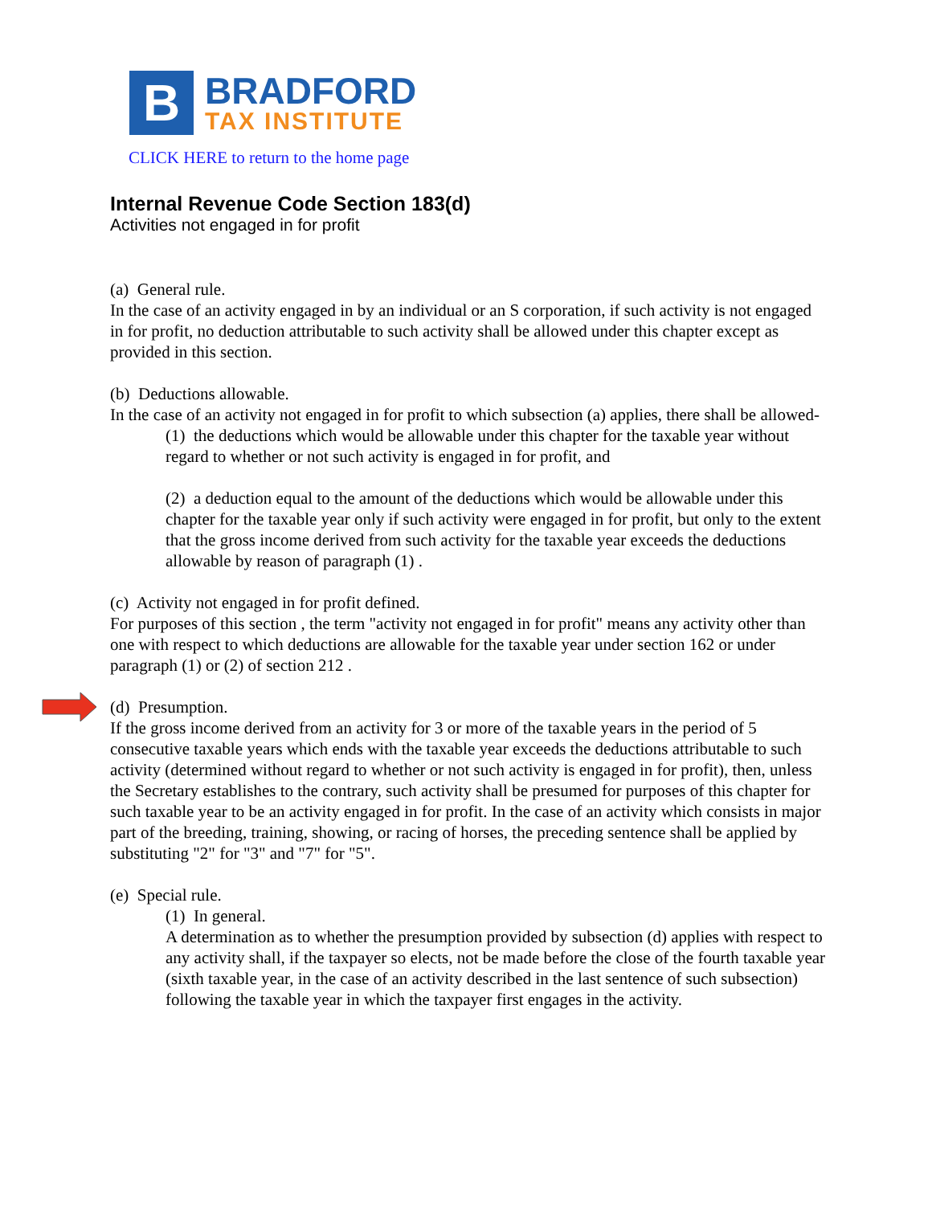B
BRADFORD
TAX INSTITUTE
CLICK HERE to return to the home page
Internal Revenue Code Section 183(d)
Activities not engaged in for profit
(a) General rule.
In the case of an activity engaged in by an individual or an S corporation, if such activity is not engaged in for profit, no deduction attributable to such activity shall be allowed under this chapter except as provided in this section.
(b) Deductions allowable.
In the case of an activity not engaged in for profit to which subsection (a) applies, there shall be allowed-
(1) the deductions which would be allowable under this chapter for the taxable year without regard to whether or not such activity is engaged in for profit, and
(2) a deduction equal to the amount of the deductions which would be allowable under this chapter for the taxable year only if such activity were engaged in for profit, but only to the extent that the gross income derived from such activity for the taxable year exceeds the deductions allowable by reason of paragraph (1) .
(c) Activity not engaged in for profit defined.
For purposes of this section , the term "activity not engaged in for profit" means any activity other than one with respect to which deductions are allowable for the taxable year under section 162 or under paragraph (1) or (2) of section 212 .
(d) Presumption.
If the gross income derived from an activity for 3 or more of the taxable years in the period of 5 consecutive taxable years which ends with the taxable year exceeds the deductions attributable to such activity (determined without regard to whether or not such activity is engaged in for profit), then, unless the Secretary establishes to the contrary, such activity shall be presumed for purposes of this chapter for such taxable year to be an activity engaged in for profit. In the case of an activity which consists in major part of the breeding, training, showing, or racing of horses, the preceding sentence shall be applied by substituting "2" for "3" and "7" for "5".
(e) Special rule.
(1) In general.
A determination as to whether the presumption provided by subsection (d) applies with respect to any activity shall, if the taxpayer so elects, not be made before the close of the fourth taxable year (sixth taxable year, in the case of an activity described in the last sentence of such subsection) following the taxable year in which the taxpayer first engages in the activity.